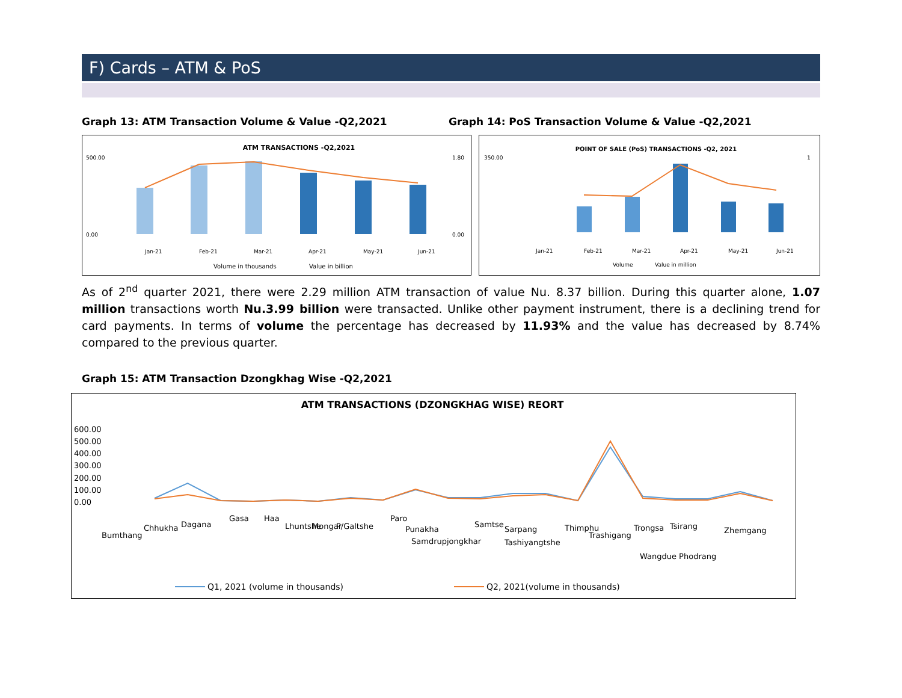F) Cards – ATM & PoS
Graph 13: ATM Transaction Volume & Value -Q2,2021 Graph 14: PoS Transaction Volume & Value -Q2,2021
ATM TRANSACTIONS -Q2,2021
500.00
0.00
1.80
0.00
Jan-21
Feb-21
Mar-21
Apr-21
May-21
Jun-21
Volume in thousands
Value in billion
POINT OF SALE (PoS) TRANSACTIONS -Q2, 2021
350.00
1
Jan-21
Feb-21
Mar-21
Apr-21
May-21
Jun-21
Volume
Value in million
As of 2<sup>nd</sup> quarter 2021, there were 2.29 million ATM transaction of value Nu. 8.37 billion. During this quarter alone, 1.07 million transactions worth Nu.3.99 billion were transacted. Unlike other payment instrument, there is a declining trend for card payments. In terms of volume the percentage has decreased by 11.93% and the value has decreased by 8.74% compared to the previous quarter.
Graph 15: ATM Transaction Dzongkhag Wise -Q2,2021
ATM TRANSACTIONS (DZONGKHAG WISE) REORT
600.00
500.00
400.00
300.00
200.00
100.00
0.00
Bumthang Chhukha Dagana Gasa Haa Lhuntshe Mongar P/Galtshe Paro Punakha Samdrupjongkhar Samtse Sarpang Tashiyangtshe Thimphu Trashigang Trongsa Tsirang Wangdue Phodrang Zhemgang
Q1, 2021 (volume in thousands)
Q2, 2021(volume in thousands)